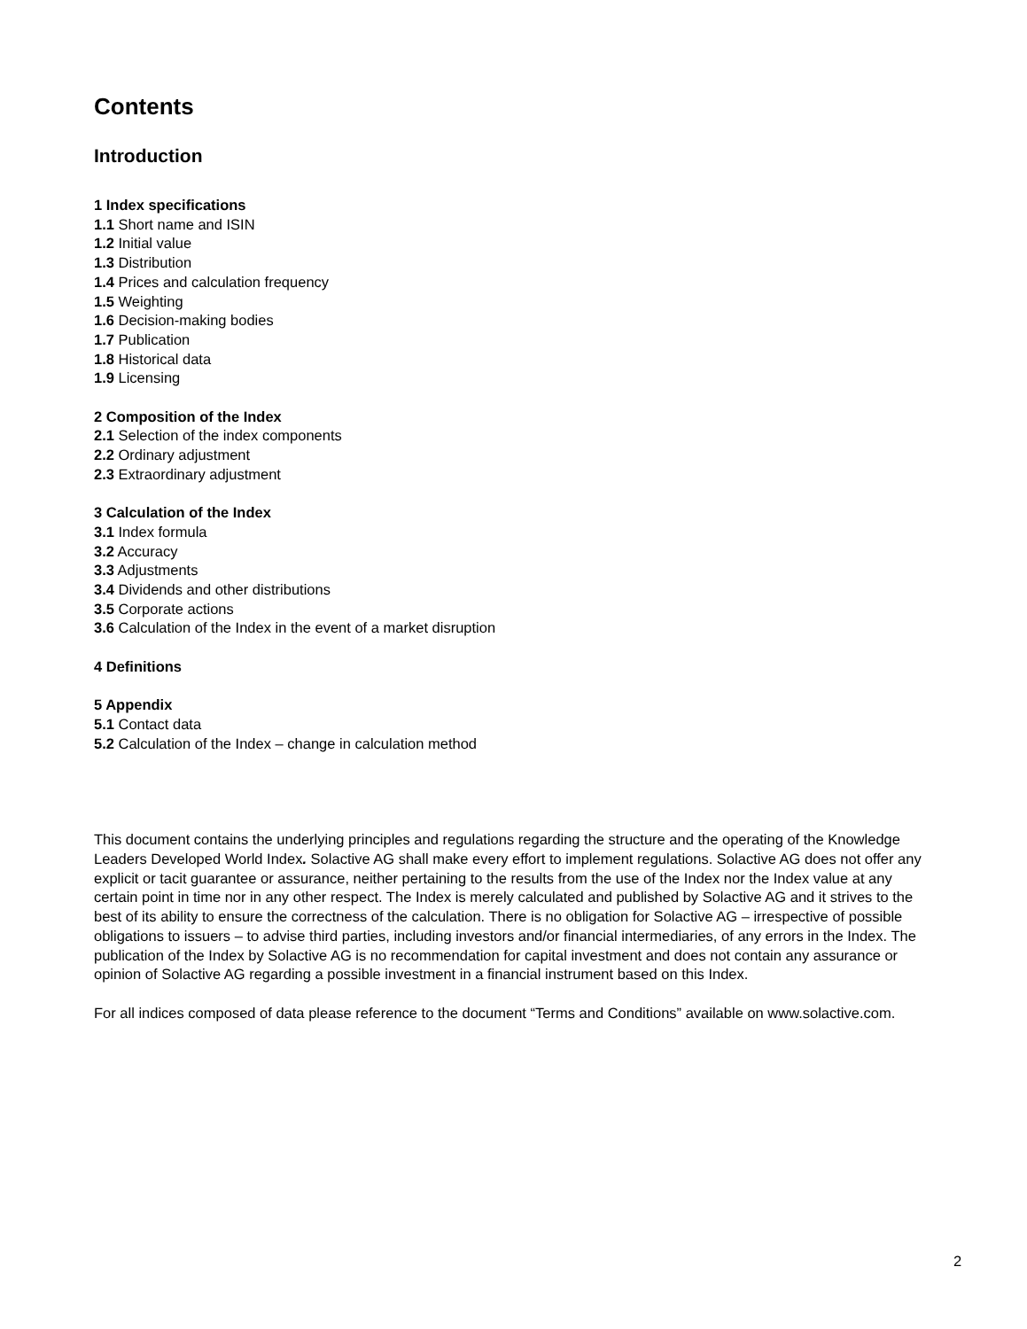Contents
Introduction
1 Index specifications
1.1 Short name and ISIN
1.2 Initial value
1.3 Distribution
1.4 Prices and calculation frequency
1.5 Weighting
1.6 Decision-making bodies
1.7 Publication
1.8 Historical data
1.9 Licensing
2 Composition of the Index
2.1 Selection of the index components
2.2 Ordinary adjustment
2.3 Extraordinary adjustment
3 Calculation of the Index
3.1 Index formula
3.2 Accuracy
3.3 Adjustments
3.4 Dividends and other distributions
3.5 Corporate actions
3.6 Calculation of the Index in the event of a market disruption
4 Definitions
5 Appendix
5.1 Contact data
5.2 Calculation of the Index – change in calculation method
This document contains the underlying principles and regulations regarding the structure and the operating of the Knowledge Leaders Developed World Index. Solactive AG shall make every effort to implement regulations. Solactive AG does not offer any explicit or tacit guarantee or assurance, neither pertaining to the results from the use of the Index nor the Index value at any certain point in time nor in any other respect. The Index is merely calculated and published by Solactive AG and it strives to the best of its ability to ensure the correctness of the calculation. There is no obligation for Solactive AG – irrespective of possible obligations to issuers – to advise third parties, including investors and/or financial intermediaries, of any errors in the Index. The publication of the Index by Solactive AG is no recommendation for capital investment and does not contain any assurance or opinion of Solactive AG regarding a possible investment in a financial instrument based on this Index.
For all indices composed of data please reference to the document “Terms and Conditions” available on www.solactive.com.
2